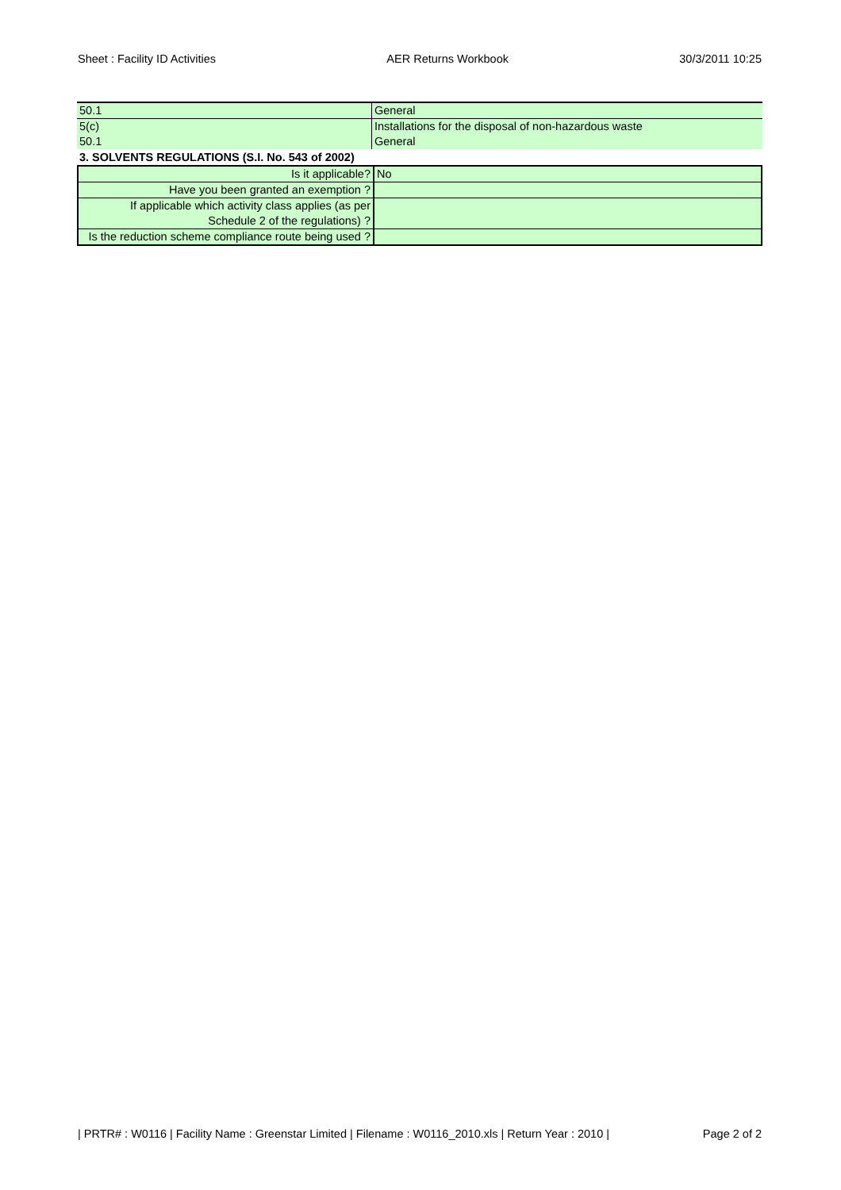Sheet : Facility ID Activities AER Returns Workbook 30/3/2011 10:25
| 50.1 | General |
| 5(c) | Installations for the disposal of non-hazardous waste |
| 50.1 | General |
3. SOLVENTS REGULATIONS (S.I. No. 543 of 2002)
| Is it applicable? | No |
| Have you been granted an exemption ? | |
| If applicable which activity class applies (as per Schedule 2 of the regulations) ? | |
| Is the reduction scheme compliance route being used ? | |
| PRTR# : W0116 | Facility Name : Greenstar Limited | Filename : W0116_2010.xls | Return Year : 2010 | Page 2 of 2